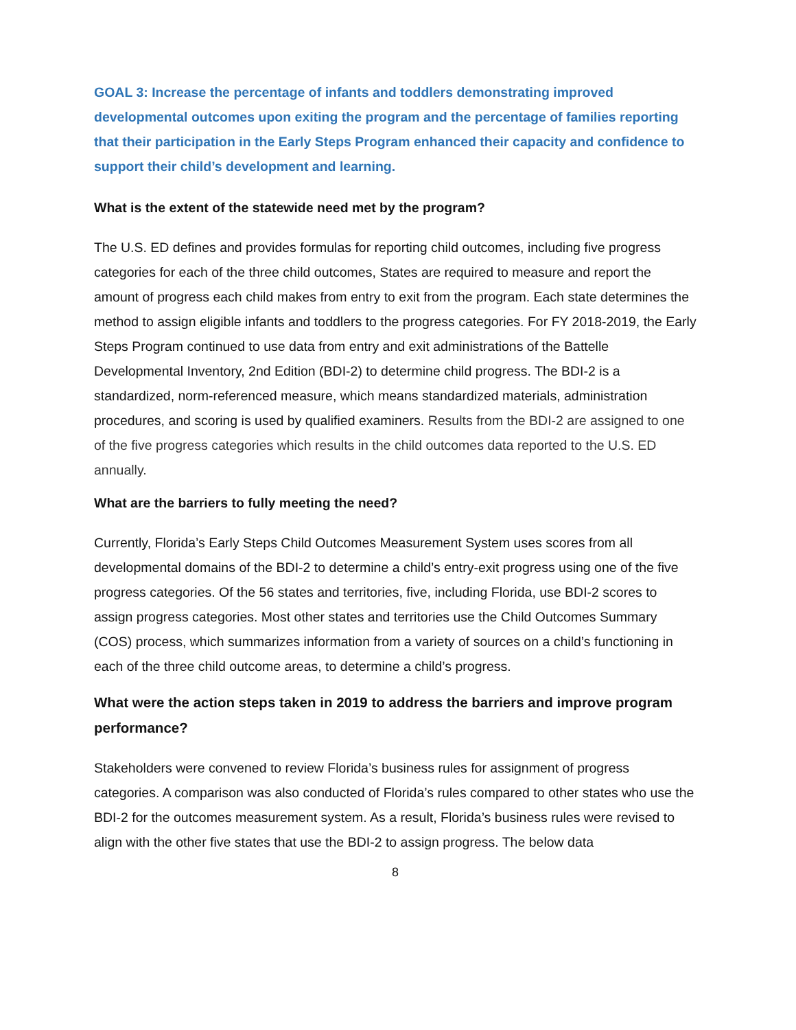GOAL 3: Increase the percentage of infants and toddlers demonstrating improved developmental outcomes upon exiting the program and the percentage of families reporting that their participation in the Early Steps Program enhanced their capacity and confidence to support their child’s development and learning.
What is the extent of the statewide need met by the program?
The U.S. ED defines and provides formulas for reporting child outcomes, including five progress categories for each of the three child outcomes, States are required to measure and report the amount of progress each child makes from entry to exit from the program. Each state determines the method to assign eligible infants and toddlers to the progress categories. For FY 2018-2019, the Early Steps Program continued to use data from entry and exit administrations of the Battelle Developmental Inventory, 2nd Edition (BDI-2) to determine child progress. The BDI-2 is a standardized, norm-referenced measure, which means standardized materials, administration procedures, and scoring is used by qualified examiners. Results from the BDI-2 are assigned to one of the five progress categories which results in the child outcomes data reported to the U.S. ED annually.
What are the barriers to fully meeting the need?
Currently, Florida’s Early Steps Child Outcomes Measurement System uses scores from all developmental domains of the BDI-2 to determine a child’s entry-exit progress using one of the five progress categories. Of the 56 states and territories, five, including Florida, use BDI-2 scores to assign progress categories. Most other states and territories use the Child Outcomes Summary (COS) process, which summarizes information from a variety of sources on a child’s functioning in each of the three child outcome areas, to determine a child’s progress.
What were the action steps taken in 2019 to address the barriers and improve program performance?
Stakeholders were convened to review Florida’s business rules for assignment of progress categories. A comparison was also conducted of Florida’s rules compared to other states who use the BDI-2 for the outcomes measurement system. As a result, Florida’s business rules were revised to align with the other five states that use the BDI-2 to assign progress. The below data
8